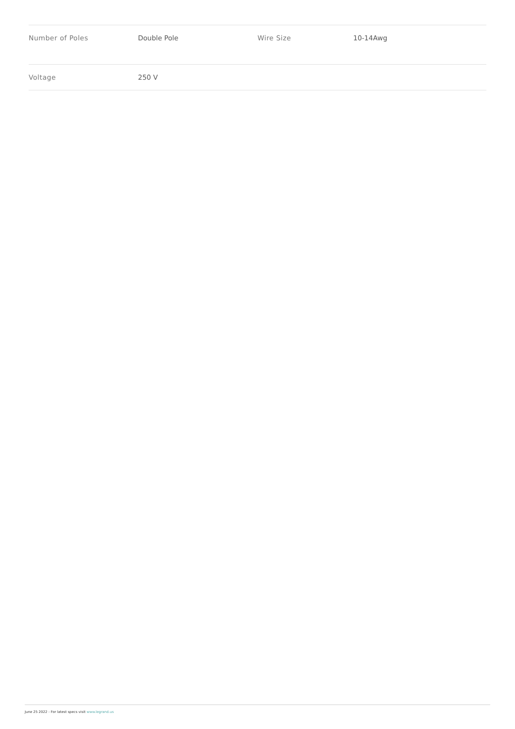| Number of Poles | Double Pole | Wire Size | 10-14Awg |
| Voltage | 250 V | | |
June 25 2022 - For latest specs visit www.legrand.us